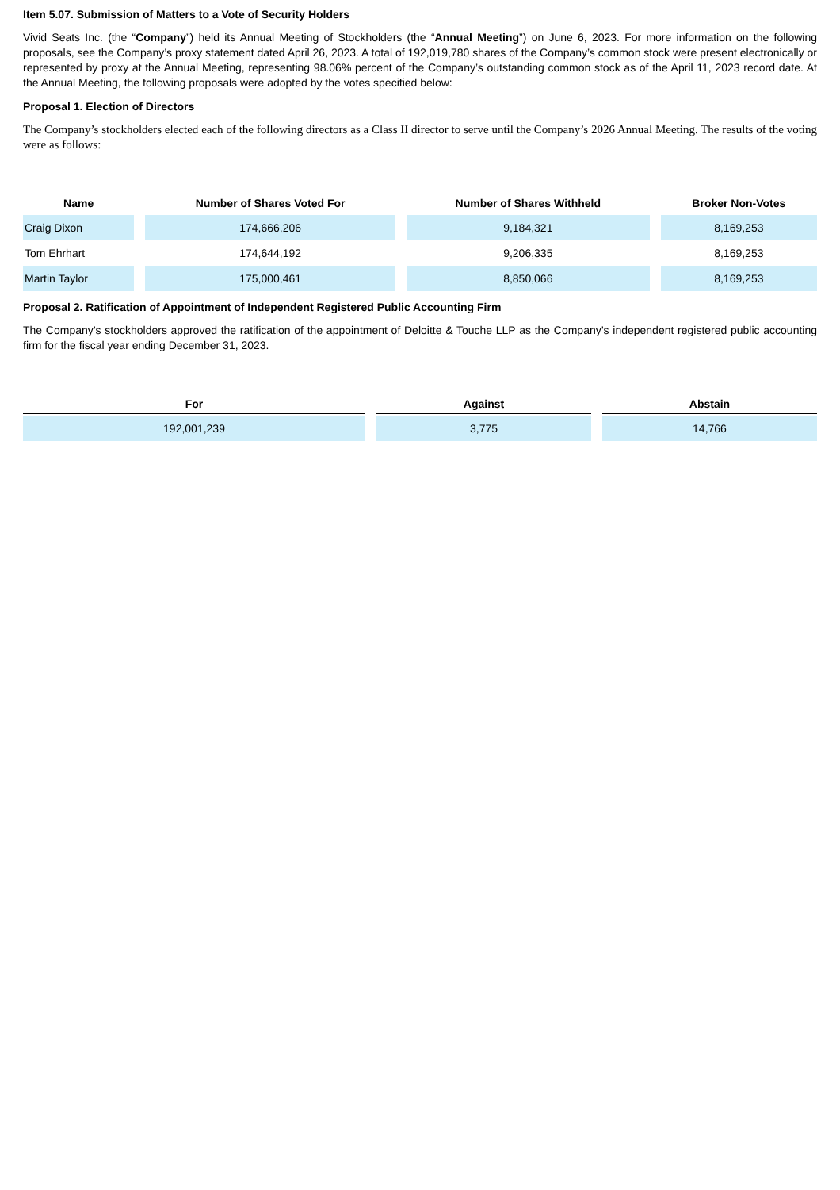Item 5.07. Submission of Matters to a Vote of Security Holders
Vivid Seats Inc. (the “Company”) held its Annual Meeting of Stockholders (the “Annual Meeting”) on June 6, 2023. For more information on the following proposals, see the Company’s proxy statement dated April 26, 2023. A total of 192,019,780 shares of the Company’s common stock were present electronically or represented by proxy at the Annual Meeting, representing 98.06% percent of the Company’s outstanding common stock as of the April 11, 2023 record date. At the Annual Meeting, the following proposals were adopted by the votes specified below:
Proposal 1. Election of Directors
The Company’s stockholders elected each of the following directors as a Class II director to serve until the Company’s 2026 Annual Meeting. The results of the voting were as follows:
| Name | Number of Shares Voted For | Number of Shares Withheld | Broker Non-Votes |
| --- | --- | --- | --- |
| Craig Dixon | 174,666,206 | 9,184,321 | 8,169,253 |
| Tom Ehrhart | 174,644,192 | 9,206,335 | 8,169,253 |
| Martin Taylor | 175,000,461 | 8,850,066 | 8,169,253 |
Proposal 2. Ratification of Appointment of Independent Registered Public Accounting Firm
The Company’s stockholders approved the ratification of the appointment of Deloitte & Touche LLP as the Company’s independent registered public accounting firm for the fiscal year ending December 31, 2023.
| For | Against | Abstain |
| --- | --- | --- |
| 192,001,239 | 3,775 | 14,766 |